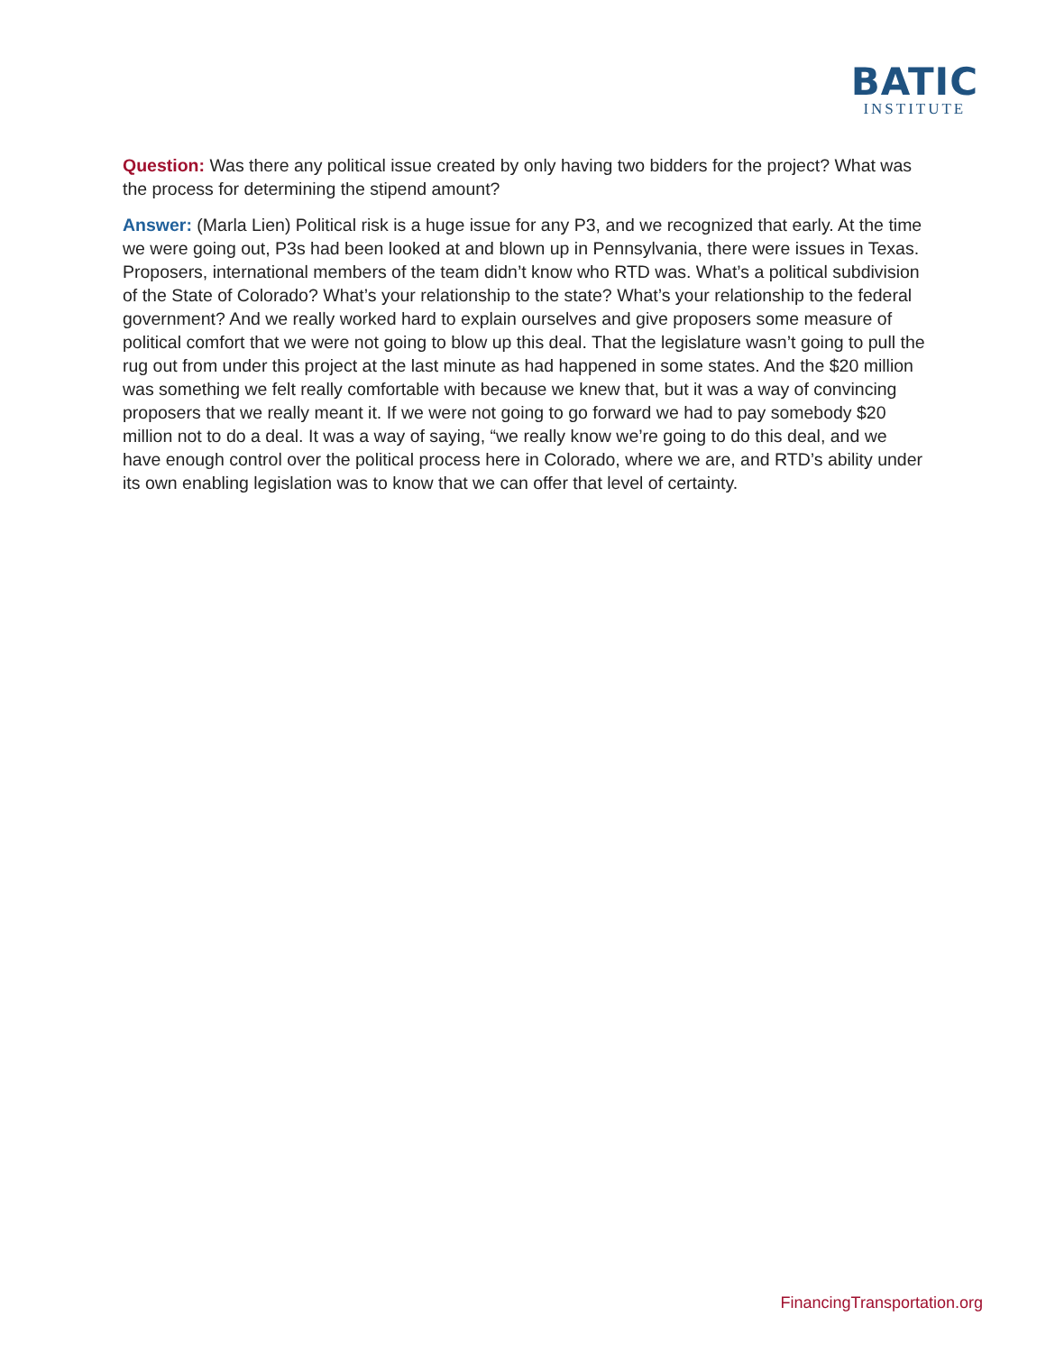BATIC
INSTITUTE
Question: Was there any political issue created by only having two bidders for the project? What was the process for determining the stipend amount?
Answer: (Marla Lien) Political risk is a huge issue for any P3, and we recognized that early. At the time we were going out, P3s had been looked at and blown up in Pennsylvania, there were issues in Texas. Proposers, international members of the team didn’t know who RTD was. What’s a political subdivision of the State of Colorado? What’s your relationship to the state? What’s your relationship to the federal government? And we really worked hard to explain ourselves and give proposers some measure of political comfort that we were not going to blow up this deal. That the legislature wasn’t going to pull the rug out from under this project at the last minute as had happened in some states. And the $20 million was something we felt really comfortable with because we knew that, but it was a way of convincing proposers that we really meant it. If we were not going to go forward we had to pay somebody $20 million not to do a deal. It was a way of saying, “we really know we’re going to do this deal, and we have enough control over the political process here in Colorado, where we are, and RTD’s ability under its own enabling legislation was to know that we can offer that level of certainty.
FinancingTransportation.org